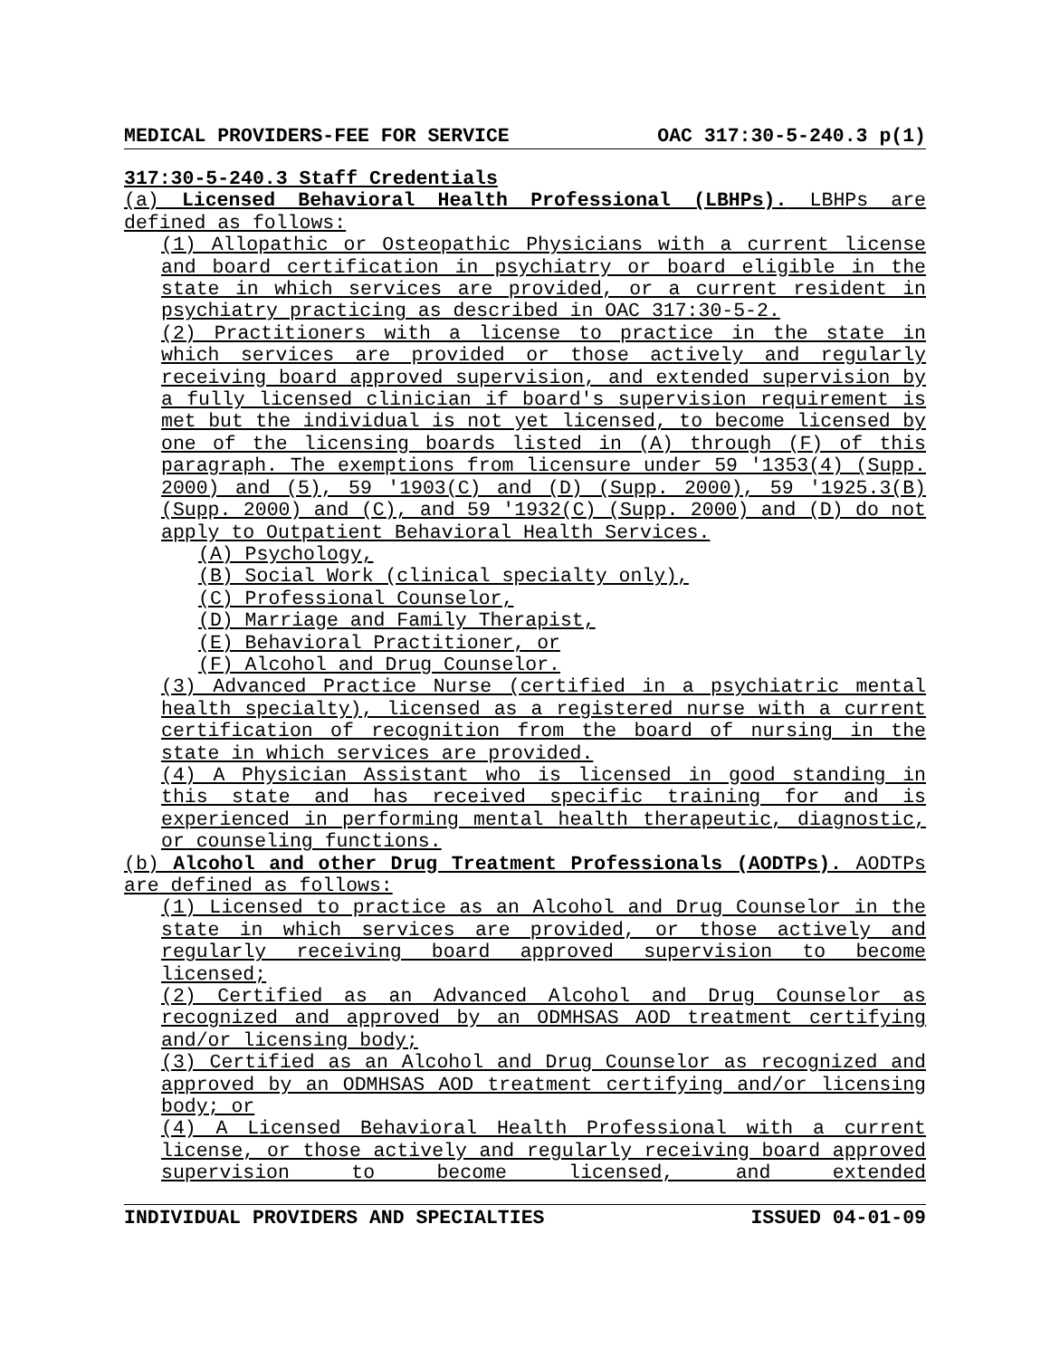MEDICAL PROVIDERS-FEE FOR SERVICE OAC 317:30-5-240.3 p(1)
317:30-5-240.3 Staff Credentials
(a) Licensed Behavioral Health Professional (LBHPs). LBHPs are defined as follows:
(1) Allopathic or Osteopathic Physicians with a current license and board certification in psychiatry or board eligible in the state in which services are provided, or a current resident in psychiatry practicing as described in OAC 317:30-5-2.
(2) Practitioners with a license to practice in the state in which services are provided or those actively and regularly receiving board approved supervision, and extended supervision by a fully licensed clinician if board's supervision requirement is met but the individual is not yet licensed, to become licensed by one of the licensing boards listed in (A) through (F) of this paragraph. The exemptions from licensure under 59 '1353(4) (Supp. 2000) and (5), 59 '1903(C) and (D) (Supp. 2000), 59 '1925.3(B) (Supp. 2000) and (C), and 59 '1932(C) (Supp. 2000) and (D) do not apply to Outpatient Behavioral Health Services.
(A) Psychology,
(B) Social Work (clinical specialty only),
(C) Professional Counselor,
(D) Marriage and Family Therapist,
(E) Behavioral Practitioner, or
(F) Alcohol and Drug Counselor.
(3) Advanced Practice Nurse (certified in a psychiatric mental health specialty), licensed as a registered nurse with a current certification of recognition from the board of nursing in the state in which services are provided.
(4) A Physician Assistant who is licensed in good standing in this state and has received specific training for and is experienced in performing mental health therapeutic, diagnostic, or counseling functions.
(b) Alcohol and other Drug Treatment Professionals (AODTPs). AODTPs are defined as follows:
(1) Licensed to practice as an Alcohol and Drug Counselor in the state in which services are provided, or those actively and regularly receiving board approved supervision to become licensed;
(2) Certified as an Advanced Alcohol and Drug Counselor as recognized and approved by an ODMHSAS AOD treatment certifying and/or licensing body;
(3) Certified as an Alcohol and Drug Counselor as recognized and approved by an ODMHSAS AOD treatment certifying and/or licensing body; or
(4) A Licensed Behavioral Health Professional with a current license, or those actively and regularly receiving board approved supervision to become licensed, and extended
INDIVIDUAL PROVIDERS AND SPECIALTIES ISSUED 04-01-09